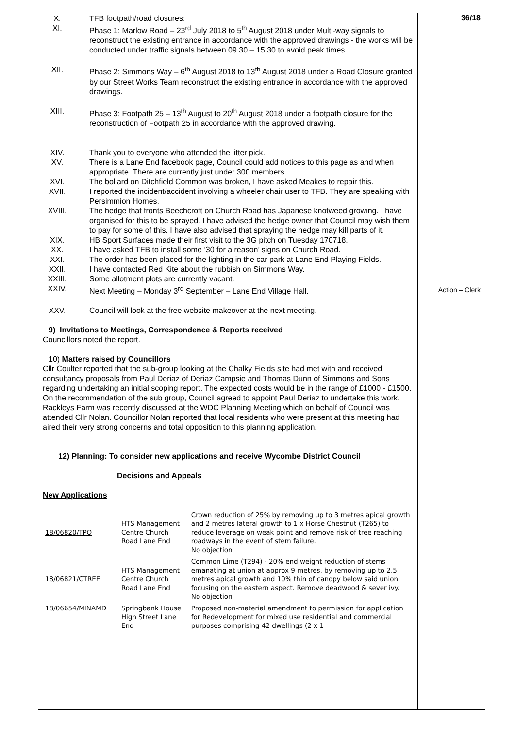36/18
Action – Clerk
X. TFB footpath/road closures:
XI. Phase 1: Marlow Road – 23<sup>rd</sup> July 2018 to 5<sup>th</sup> August 2018 under Multi-way signals to reconstruct the existing entrance in accordance with the approved drawings - the works will be conducted under traffic signals between 09.30 – 15.30 to avoid peak times
XII. Phase 2: Simmons Way – 6<sup>th</sup> August 2018 to 13<sup>th</sup> August 2018 under a Road Closure granted by our Street Works Team reconstruct the existing entrance in accordance with the approved drawings.
XIII. Phase 3: Footpath 25 – 13<sup>th</sup> August to 20<sup>th</sup> August 2018 under a footpath closure for the reconstruction of Footpath 25 in accordance with the approved drawing.
XIV. Thank you to everyone who attended the litter pick.
XV. There is a Lane End facebook page, Council could add notices to this page as and when appropriate. There are currently just under 300 members.
XVI. The bollard on Ditchfield Common was broken, I have asked Meakes to repair this.
XVII. I reported the incident/accident involving a wheeler chair user to TFB. They are speaking with Persimmion Homes.
XVIII. The hedge that fronts Beechcroft on Church Road has Japanese knotweed growing. I have organised for this to be sprayed. I have advised the hedge owner that Council may wish them to pay for some of this. I have also advised that spraying the hedge may kill parts of it.
XIX. HB Sport Surfaces made their first visit to the 3G pitch on Tuesday 170718.
XX. I have asked TFB to install some ’30 for a reason’ signs on Church Road.
XXI. The order has been placed for the lighting in the car park at Lane End Playing Fields.
XXII. I have contacted Red Kite about the rubbish on Simmons Way.
XXIII. Some allotment plots are currently vacant.
XXIV. Next Meeting – Monday 3<sup>rd</sup> September – Lane End Village Hall.
XXV. Council will look at the free website makeover at the next meeting.
9) Invitations to Meetings, Correspondence & Reports received
Councillors noted the report.
10) Matters raised by Councillors
Cllr Coulter reported that the sub-group looking at the Chalky Fields site had met with and received consultancy proposals from Paul Deriaz of Deriaz Campsie and Thomas Dunn of Simmons and Sons regarding undertaking an initial scoping report. The expected costs would be in the range of £1000 - £1500.
On the recommendation of the sub group, Council agreed to appoint Paul Deriaz to undertake this work.
Rackleys Farm was recently discussed at the WDC Planning Meeting which on behalf of Council was attended Cllr Nolan. Councillor Nolan reported that local residents who were present at this meeting had aired their very strong concerns and total opposition to this planning application.
12) Planning: To consider new applications and receive Wycombe District Council
Decisions and Appeals
New Applications
| 18/06820/TPO | HTS Management Centre Church Road Lane End | Crown reduction of 25% by removing up to 3 metres apical growth and 2 metres lateral growth to 1 x Horse Chestnut (T265) to reduce leverage on weak point and remove risk of tree reaching roadways in the event of stem failure. No objection |
| 18/06821/CTREE | HTS Management Centre Church Road Lane End | Common Lime (T294) - 20% end weight reduction of stems emanating at union at approx 9 metres, by removing up to 2.5 metres apical growth and 10% thin of canopy below said union focusing on the eastern aspect. Remove deadwood & sever ivy. No objection |
| 18/06654/MINAMD | Springbank House High Street Lane End | Proposed non-material amendment to permission for application for Redevelopment for mixed use residential and commercial purposes comprising 42 dwellings (2 x 1 |